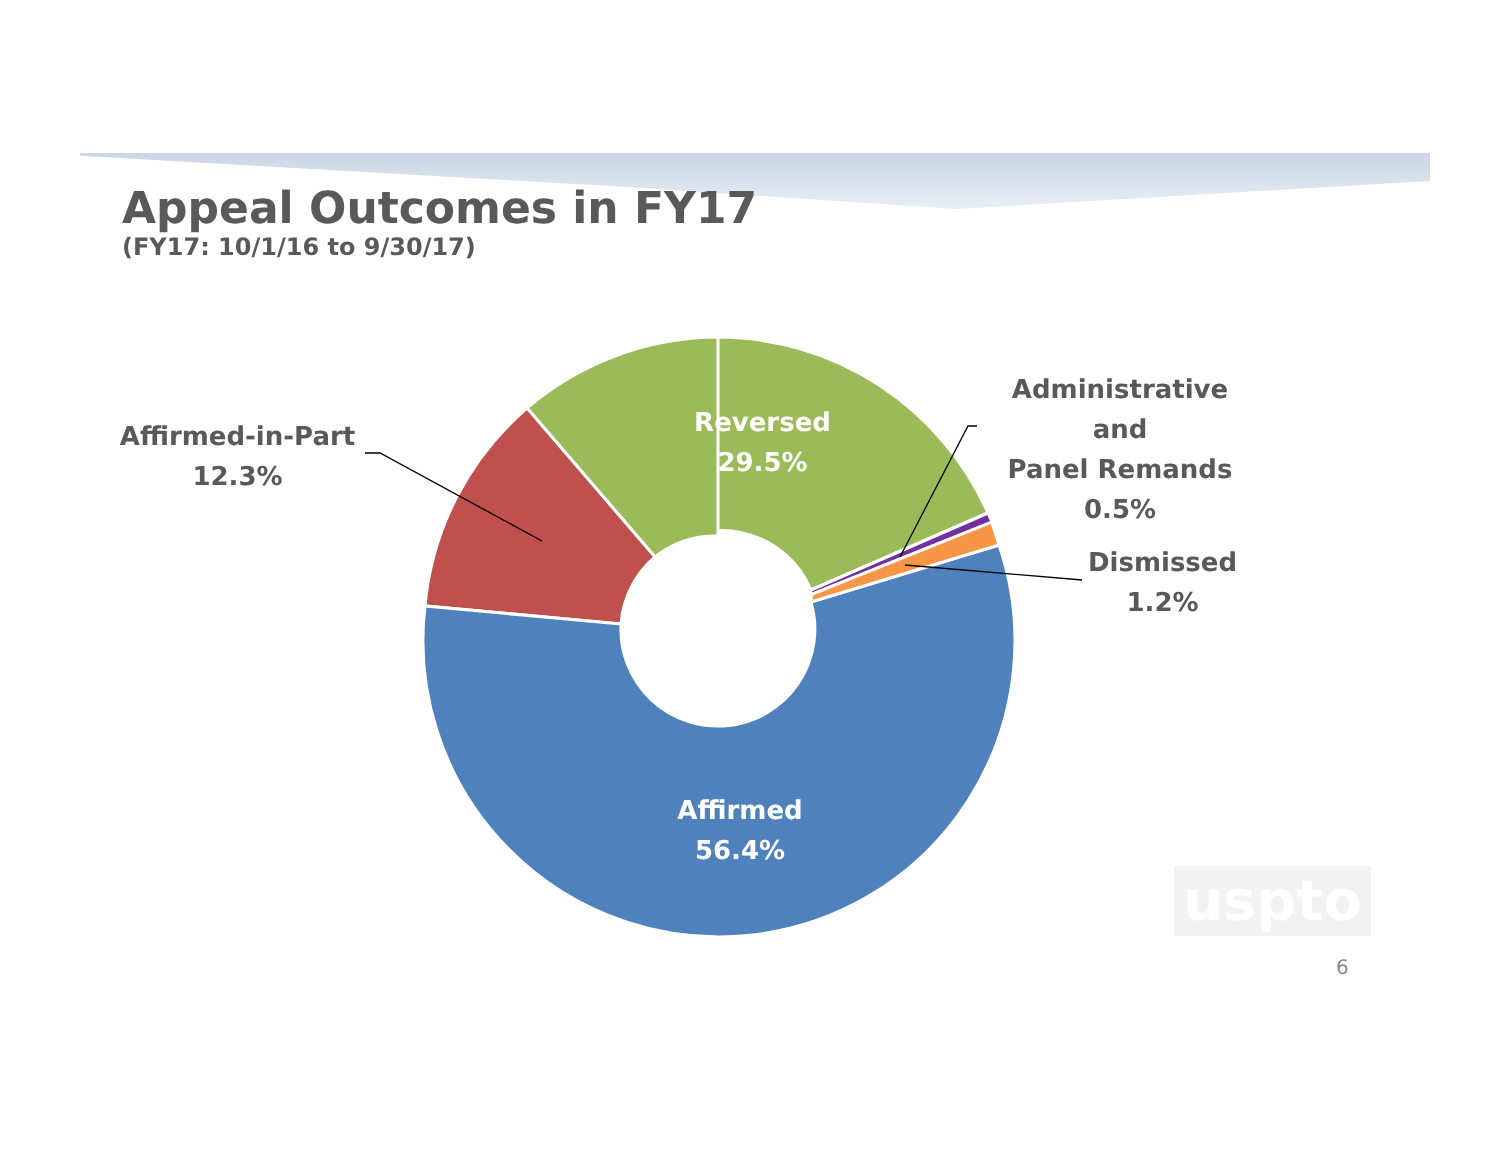Appeal Outcomes in FY17
(FY17: 10/1/16 to 9/30/17)
Affirmed-in-Part
12.3%
Reversed
29.5%
Administrative and
Panel Remands
0.5%
Dismissed
1.2%
Affirmed
56.4%
uspto
6